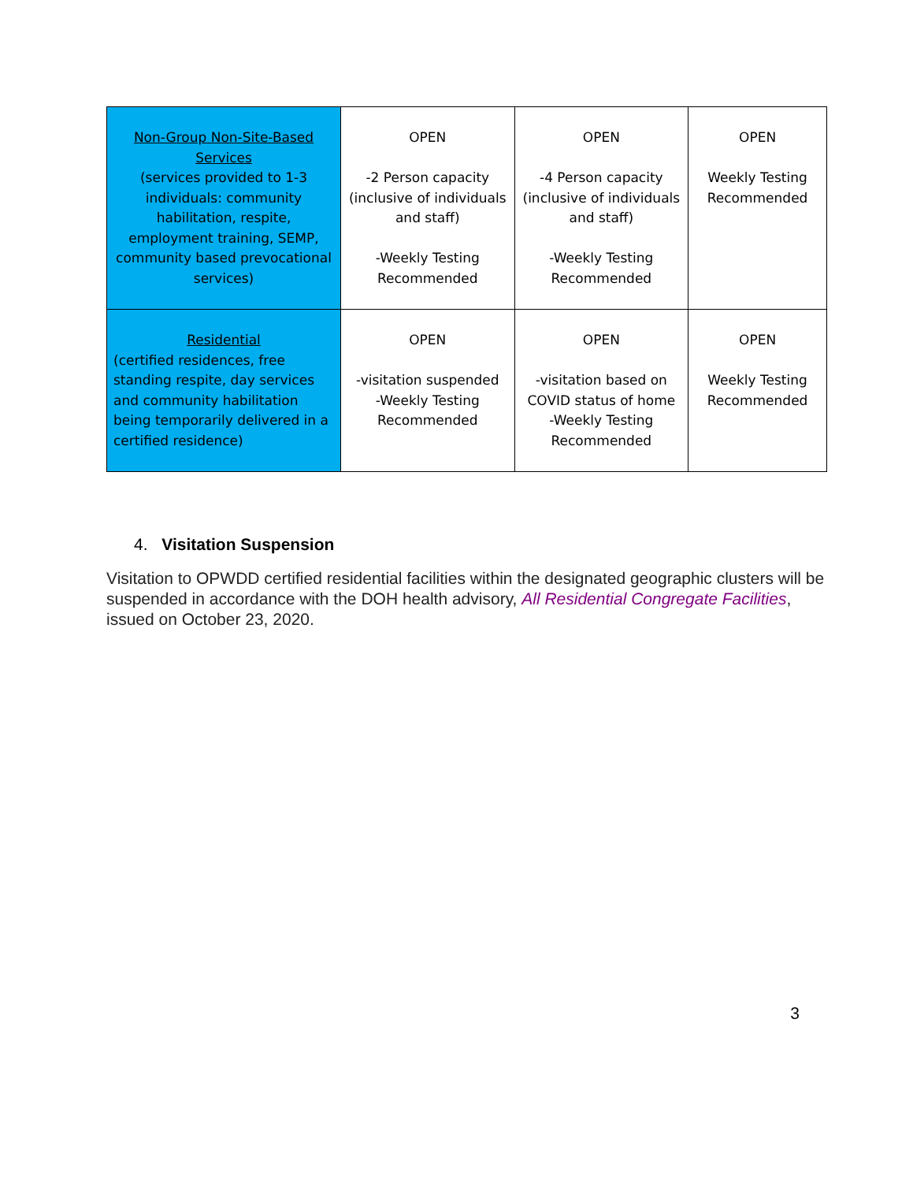| Non-Group Non-Site-Based Services (services provided to 1-3 individuals: community habilitation, respite, employment training, SEMP, community based prevocational services) | OPEN -2 Person capacity (inclusive of individuals and staff) -Weekly Testing Recommended | OPEN -4 Person capacity (inclusive of individuals and staff) -Weekly Testing Recommended | OPEN Weekly Testing Recommended |
| Residential (certified residences, free standing respite, day services and community habilitation being temporarily delivered in a certified residence) | OPEN -visitation suspended -Weekly Testing Recommended | OPEN -visitation based on COVID status of home -Weekly Testing Recommended | OPEN Weekly Testing Recommended |
4. Visitation Suspension
Visitation to OPWDD certified residential facilities within the designated geographic clusters will be suspended in accordance with the DOH health advisory, All Residential Congregate Facilities, issued on October 23, 2020.
3